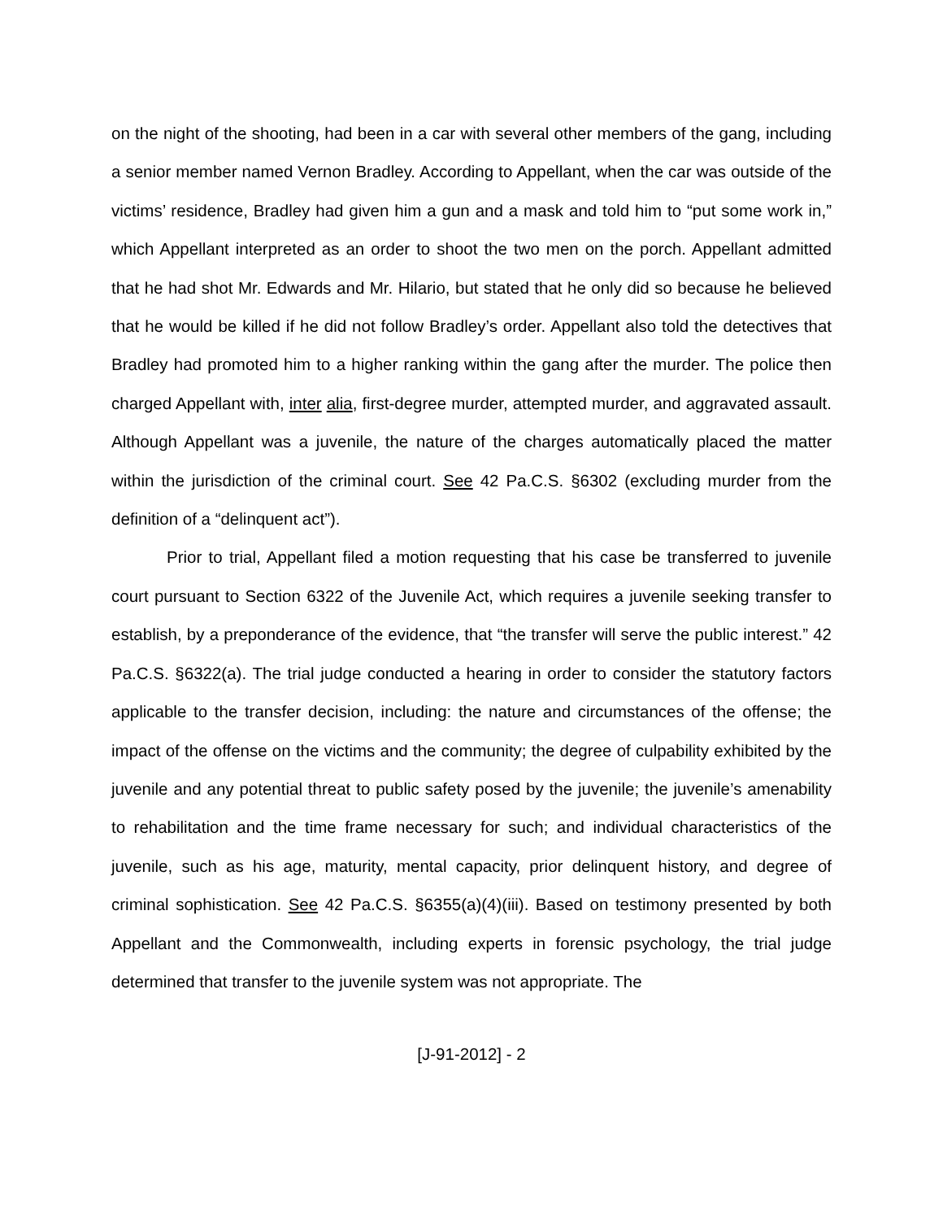on the night of the shooting, had been in a car with several other members of the gang, including a senior member named Vernon Bradley. According to Appellant, when the car was outside of the victims’ residence, Bradley had given him a gun and a mask and told him to “put some work in,” which Appellant interpreted as an order to shoot the two men on the porch. Appellant admitted that he had shot Mr. Edwards and Mr. Hilario, but stated that he only did so because he believed that he would be killed if he did not follow Bradley’s order. Appellant also told the detectives that Bradley had promoted him to a higher ranking within the gang after the murder. The police then charged Appellant with, inter alia, first-degree murder, attempted murder, and aggravated assault. Although Appellant was a juvenile, the nature of the charges automatically placed the matter within the jurisdiction of the criminal court. See 42 Pa.C.S. §6302 (excluding murder from the definition of a “delinquent act”).
Prior to trial, Appellant filed a motion requesting that his case be transferred to juvenile court pursuant to Section 6322 of the Juvenile Act, which requires a juvenile seeking transfer to establish, by a preponderance of the evidence, that “the transfer will serve the public interest.” 42 Pa.C.S. §6322(a). The trial judge conducted a hearing in order to consider the statutory factors applicable to the transfer decision, including: the nature and circumstances of the offense; the impact of the offense on the victims and the community; the degree of culpability exhibited by the juvenile and any potential threat to public safety posed by the juvenile; the juvenile’s amenability to rehabilitation and the time frame necessary for such; and individual characteristics of the juvenile, such as his age, maturity, mental capacity, prior delinquent history, and degree of criminal sophistication. See 42 Pa.C.S. §6355(a)(4)(iii). Based on testimony presented by both Appellant and the Commonwealth, including experts in forensic psychology, the trial judge determined that transfer to the juvenile system was not appropriate. The
[J-91-2012] - 2